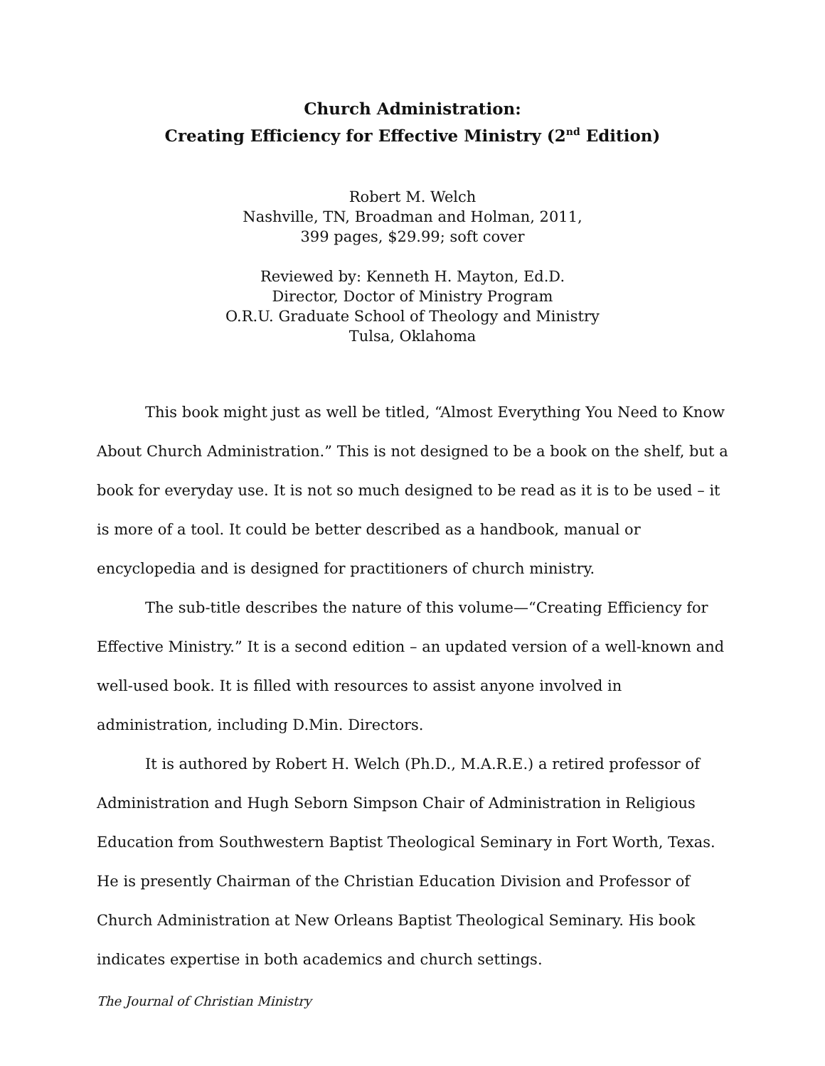Church Administration:
Creating Efficiency for Effective Ministry (2<sup>nd</sup> Edition)
Robert M. Welch
Nashville, TN, Broadman and Holman, 2011,
399 pages, $29.99; soft cover
Reviewed by: Kenneth H. Mayton, Ed.D.
Director, Doctor of Ministry Program
O.R.U. Graduate School of Theology and Ministry
Tulsa, Oklahoma
This book might just as well be titled, “Almost Everything You Need to Know About Church Administration.” This is not designed to be a book on the shelf, but a book for everyday use. It is not so much designed to be read as it is to be used – it is more of a tool. It could be better described as a handbook, manual or encyclopedia and is designed for practitioners of church ministry.
The sub-title describes the nature of this volume—“Creating Efficiency for Effective Ministry.” It is a second edition – an updated version of a well-known and well-used book. It is filled with resources to assist anyone involved in administration, including D.Min. Directors.
It is authored by Robert H. Welch (Ph.D., M.A.R.E.) a retired professor of Administration and Hugh Seborn Simpson Chair of Administration in Religious Education from Southwestern Baptist Theological Seminary in Fort Worth, Texas. He is presently Chairman of the Christian Education Division and Professor of Church Administration at New Orleans Baptist Theological Seminary. His book indicates expertise in both academics and church settings.
The Journal of Christian Ministry